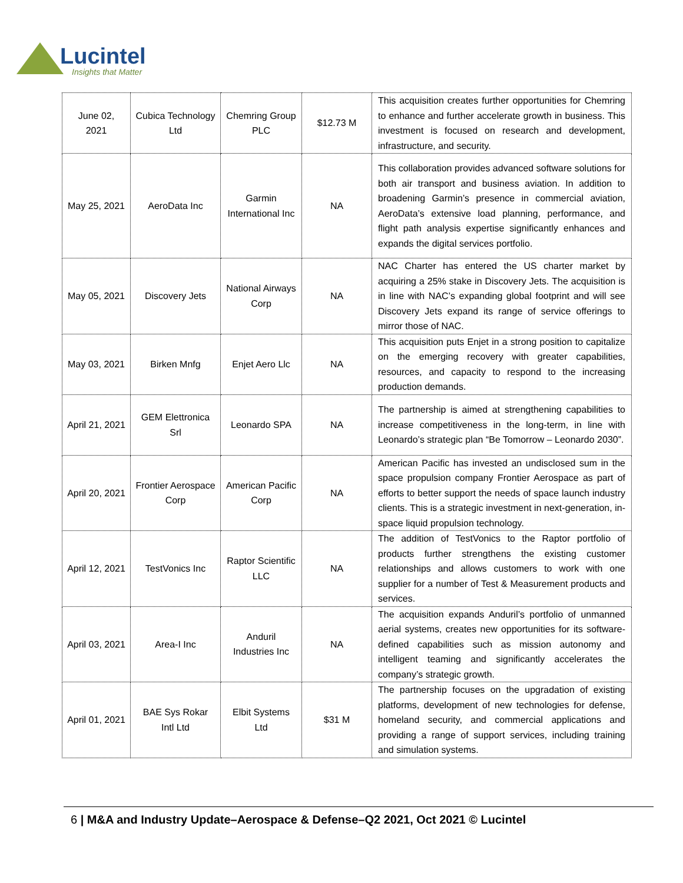Lucintel
Insights that Matter
| June 02, 2021 | Cubica Technology Ltd | Chemring Group PLC | $12.73 M | This acquisition creates further opportunities for Chemring to enhance and further accelerate growth in business. This investment is focused on research and development, infrastructure, and security. |
| May 25, 2021 | AeroData Inc | Garmin International Inc | NA | This collaboration provides advanced software solutions for both air transport and business aviation. In addition to broadening Garmin’s presence in commercial aviation, AeroData’s extensive load planning, performance, and flight path analysis expertise significantly enhances and expands the digital services portfolio. |
| May 05, 2021 | Discovery Jets | National Airways Corp | NA | NAC Charter has entered the US charter market by acquiring a 25% stake in Discovery Jets. The acquisition is in line with NAC’s expanding global footprint and will see Discovery Jets expand its range of service offerings to mirror those of NAC. |
| May 03, 2021 | Birken Mnfg | Enjet Aero Llc | NA | This acquisition puts Enjet in a strong position to capitalize on the emerging recovery with greater capabilities, resources, and capacity to respond to the increasing production demands. |
| April 21, 2021 | GEM Elettronica Srl | Leonardo SPA | NA | The partnership is aimed at strengthening capabilities to increase competitiveness in the long-term, in line with Leonardo’s strategic plan “Be Tomorrow – Leonardo 2030”. |
| April 20, 2021 | Frontier Aerospace Corp | American Pacific Corp | NA | American Pacific has invested an undisclosed sum in the space propulsion company Frontier Aerospace as part of efforts to better support the needs of space launch industry clients. This is a strategic investment in next-generation, in-space liquid propulsion technology. |
| April 12, 2021 | TestVonics Inc | Raptor Scientific LLC | NA | The addition of TestVonics to the Raptor portfolio of products further strengthens the existing customer relationships and allows customers to work with one supplier for a number of Test & Measurement products and services. |
| April 03, 2021 | Area-I Inc | Anduril Industries Inc | NA | The acquisition expands Anduril’s portfolio of unmanned aerial systems, creates new opportunities for its software-defined capabilities such as mission autonomy and intelligent teaming and significantly accelerates the company’s strategic growth. |
| April 01, 2021 | BAE Sys Rokar Intl Ltd | Elbit Systems Ltd | $31 M | The partnership focuses on the upgradation of existing platforms, development of new technologies for defense, homeland security, and commercial applications and providing a range of support services, including training and simulation systems. |
6 | M&A and Industry Update–Aerospace & Defense–Q2 2021, Oct 2021 © Lucintel